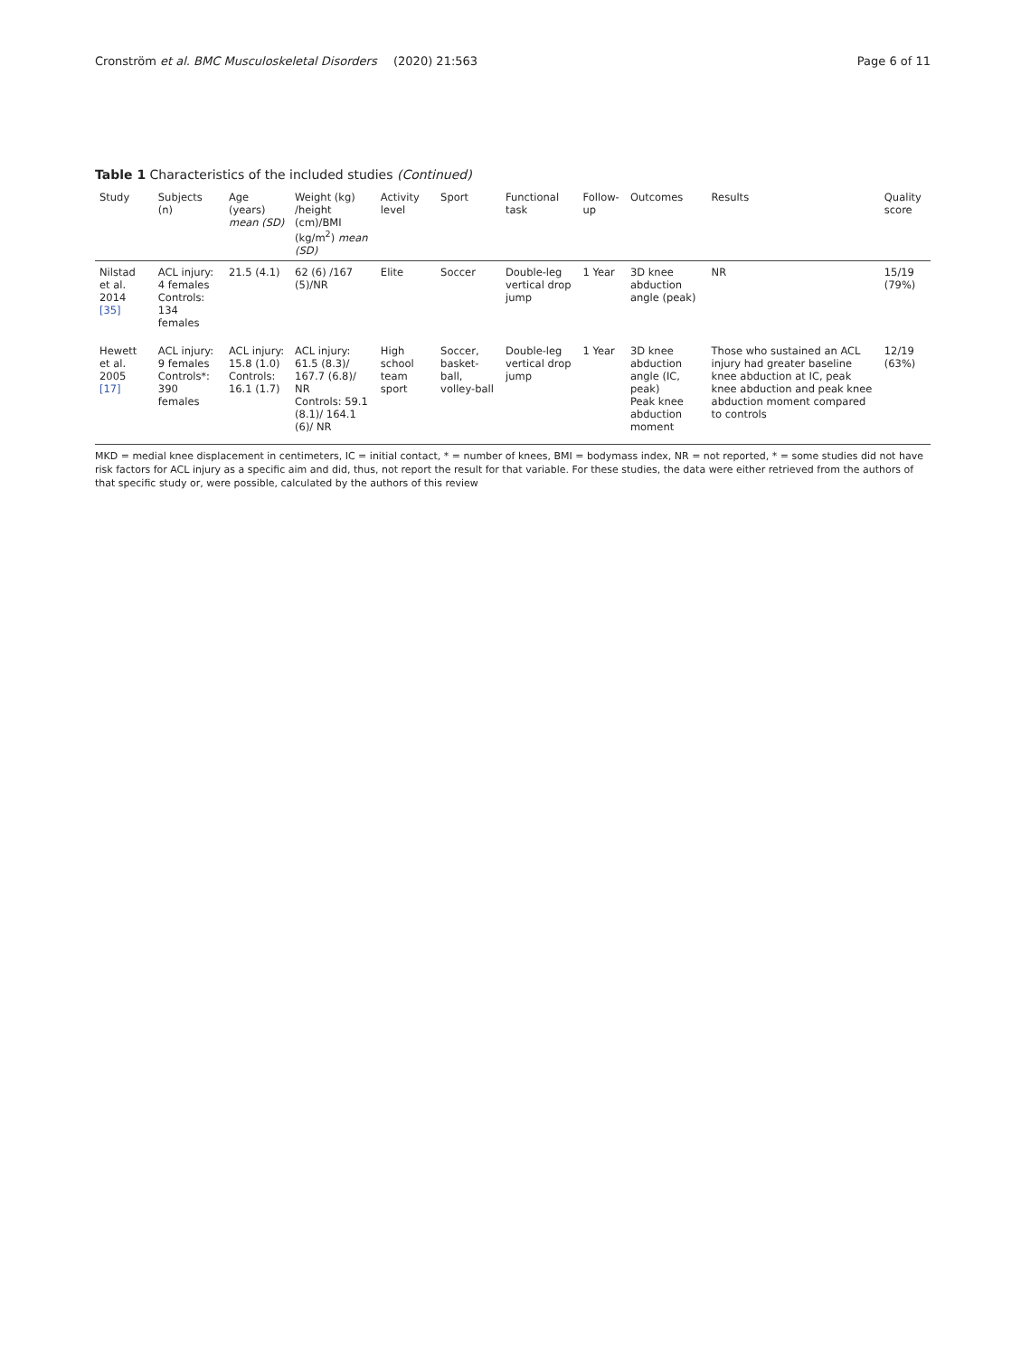Cronström et al. BMC Musculoskeletal Disorders (2020) 21:563 Page 6 of 11
Table 1 Characteristics of the included studies (Continued)
| Study | Subjects (n) | Age (years) mean (SD) | Weight (kg) /height (cm)/BMI (kg/m<sup>2</sup>) mean (SD) | Activity level | Sport | Functional task | Follow-up | Outcomes | Results | Quality score |
| --- | --- | --- | --- | --- | --- | --- | --- | --- | --- | --- |
| Nilstad et al. 2014 [35] | ACL injury: 4 females Controls: 134 females | 21.5 (4.1) | 62 (6) /167 (5)/NR | Elite | Soccer | Double-leg vertical drop jump | 1 Year | 3D knee abduction angle (peak) | NR | 15/19 (79%) |
| Hewett et al. 2005 [17] | ACL injury: 9 females Controls*: 390 females | ACL injury: 15.8 (1.0) Controls: 16.1 (1.7) | ACL injury: 61.5 (8.3)/ 167.7 (6.8)/ NR Controls: 59.1 (8.1)/ 164.1 (6)/ NR | High school team sport | Soccer, basket-ball, volley-ball | Double-leg vertical drop jump | 1 Year | 3D knee abduction angle (IC, peak) Peak knee abduction moment | Those who sustained an ACL injury had greater baseline knee abduction at IC, peak knee abduction and peak knee abduction moment compared to controls | 12/19 (63%) |
MKD = medial knee displacement in centimeters, IC = initial contact, * = number of knees, BMI = bodymass index, NR = not reported, * = some studies did not have risk factors for ACL injury as a specific aim and did, thus, not report the result for that variable. For these studies, the data were either retrieved from the authors of that specific study or, were possible, calculated by the authors of this review